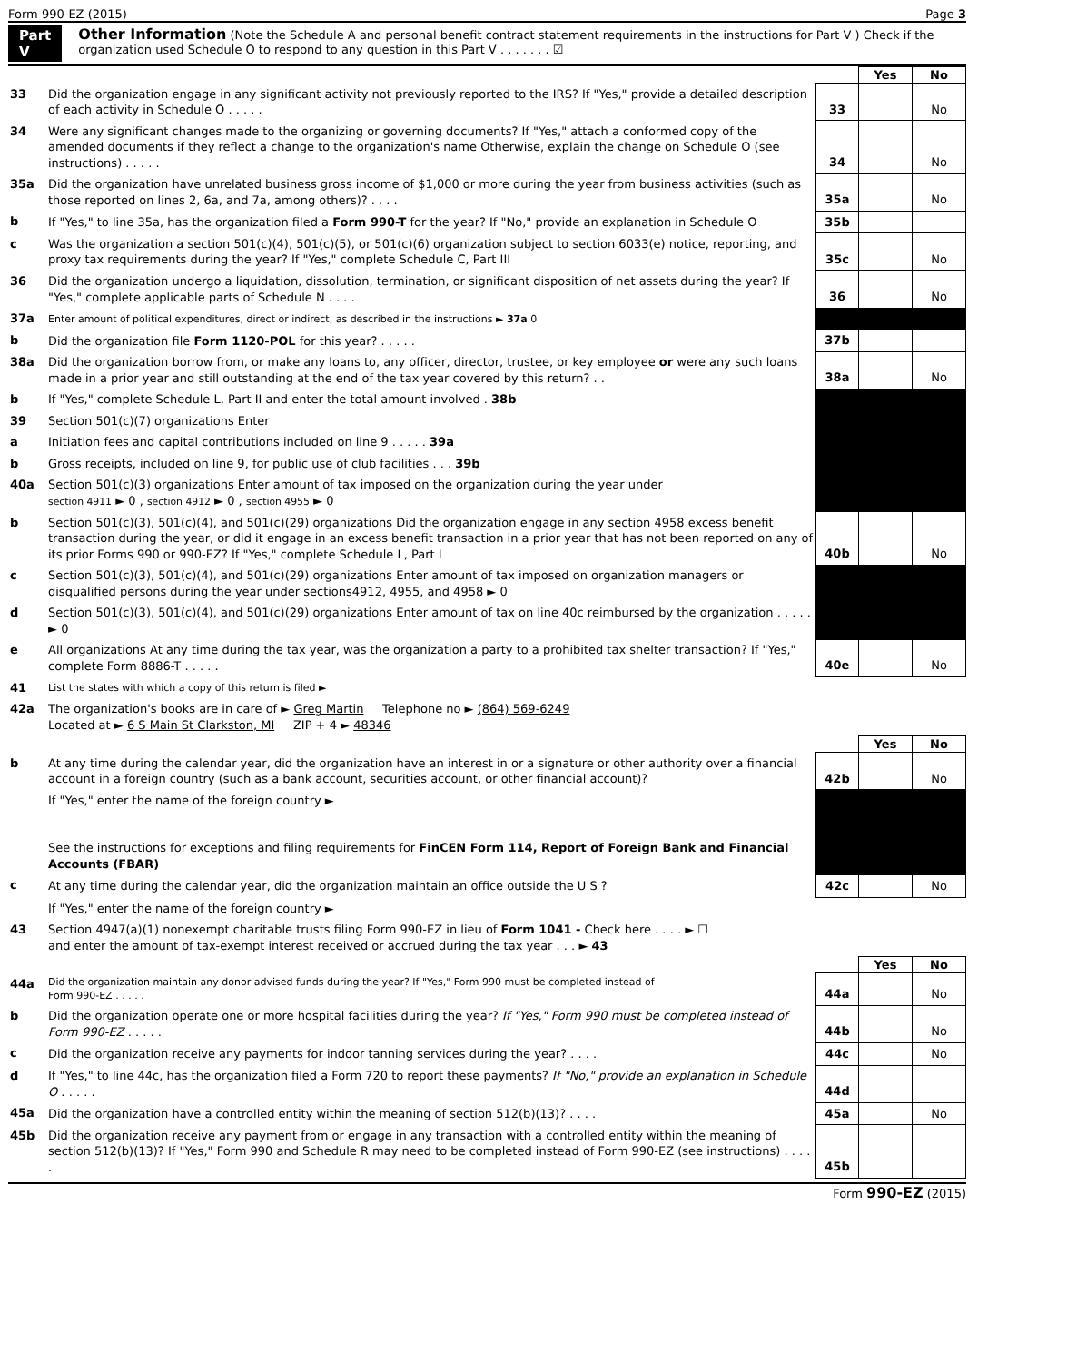Form 990-EZ (2015) Page 3
Part V Other Information (Note the Schedule A and personal benefit contract statement requirements in the instructions for Part V ) Check if the organization used Schedule O to respond to any question in this Part V . . . . . . . ☑
| | | | Yes | No |
| 33 | Did the organization engage in any significant activity not previously reported to the IRS? If "Yes," provide a detailed description of each activity in Schedule O . . . . . | 33 | | No |
| 34 | Were any significant changes made to the organizing or governing documents? If "Yes," attach a conformed copy of the amended documents if they reflect a change to the organization's name Otherwise, explain the change on Schedule O (see instructions) . . . . . | 34 | | No |
| 35a | Did the organization have unrelated business gross income of $1,000 or more during the year from business activities (such as those reported on lines 2, 6a, and 7a, among others)? . . . . | 35a | | No |
| b | If "Yes," to line 35a, has the organization filed a Form 990-T for the year? If "No," provide an explanation in Schedule O | 35b | | |
| c | Was the organization a section 501(c)(4), 501(c)(5), or 501(c)(6) organization subject to section 6033(e) notice, reporting, and proxy tax requirements during the year? If "Yes," complete Schedule C, Part III | 35c | | No |
| 36 | Did the organization undergo a liquidation, dissolution, termination, or significant disposition of net assets during the year? If "Yes," complete applicable parts of Schedule N . . . . | 36 | | No |
| 37a | Enter amount of political expenditures, direct or indirect, as described in the instructions ► 37a 0 | | | |
| b | Did the organization file Form 1120-POL for this year? . . . . . | 37b | | |
| 38a | Did the organization borrow from, or make any loans to, any officer, director, trustee, or key employee or were any such loans made in a prior year and still outstanding at the end of the tax year covered by this return? . . | 38a | | No |
| b | If "Yes," complete Schedule L, Part II and enter the total amount involved . 38b | | | |
| 39 | Section 501(c)(7) organizations Enter | | | |
| a | Initiation fees and capital contributions included on line 9 . . . . . 39a | | | |
| b | Gross receipts, included on line 9, for public use of club facilities . . . 39b | | | |
| 40a | Section 501(c)(3) organizations Enter amount of tax imposed on the organization during the year under section 4911 ► 0 , section 4912 ► 0 , section 4955 ► 0 | | | |
| b | Section 501(c)(3), 501(c)(4), and 501(c)(29) organizations Did the organization engage in any section 4958 excess benefit transaction during the year, or did it engage in an excess benefit transaction in a prior year that has not been reported on any of its prior Forms 990 or 990-EZ? If "Yes," complete Schedule L, Part I | 40b | | No |
| c | Section 501(c)(3), 501(c)(4), and 501(c)(29) organizations Enter amount of tax imposed on organization managers or disqualified persons during the year under sections4912, 4955, and 4958 ► 0 | | | |
| d | Section 501(c)(3), 501(c)(4), and 501(c)(29) organizations Enter amount of tax on line 40c reimbursed by the organization . . . . . ► 0 | | | |
| e | All organizations At any time during the tax year, was the organization a party to a prohibited tax shelter transaction? If "Yes," complete Form 8886-T . . . . . | 40e | | No |
| 41 | List the states with which a copy of this return is filed ► | | | |
| 42a | The organization's books are in care of ► Greg Martin Telephone no ► (864) 569-6249 Located at ► 6 S Main St Clarkston, MI ZIP + 4 ► 48346 | | | |
| | | | Yes | No |
| b | At any time during the calendar year, did the organization have an interest in or a signature or other authority over a financial account in a foreign country (such as a bank account, securities account, or other financial account)? | 42b | | No |
| | If "Yes," enter the name of the foreign country ► See the instructions for exceptions and filing requirements for FinCEN Form 114, Report of Foreign Bank and Financial Accounts (FBAR) | | | |
| c | At any time during the calendar year, did the organization maintain an office outside the U S ? | 42c | | No |
| | If "Yes," enter the name of the foreign country ► | | | |
| 43 | Section 4947(a)(1) nonexempt charitable trusts filing Form 990-EZ in lieu of Form 1041 - Check here . . . . ► ☐ and enter the amount of tax-exempt interest received or accrued during the tax year . . . ► 43 | | | |
| | | | Yes | No |
| 44a | Did the organization maintain any donor advised funds during the year? If "Yes," Form 990 must be completed instead of Form 990-EZ . . . . . | 44a | | No |
| b | Did the organization operate one or more hospital facilities during the year? If "Yes," Form 990 must be completed instead of Form 990-EZ . . . . . | 44b | | No |
| c | Did the organization receive any payments for indoor tanning services during the year? . . . . | 44c | | No |
| d | If "Yes," to line 44c, has the organization filed a Form 720 to report these payments? If "No," provide an explanation in Schedule O . . . . . | 44d | | |
| 45a | Did the organization have a controlled entity within the meaning of section 512(b)(13)? . . . . | 45a | | No |
| 45b | Did the organization receive any payment from or engage in any transaction with a controlled entity within the meaning of section 512(b)(13)? If "Yes," Form 990 and Schedule R may need to be completed instead of Form 990-EZ (see instructions) . . . . . | 45b | | |
Form 990-EZ (2015)